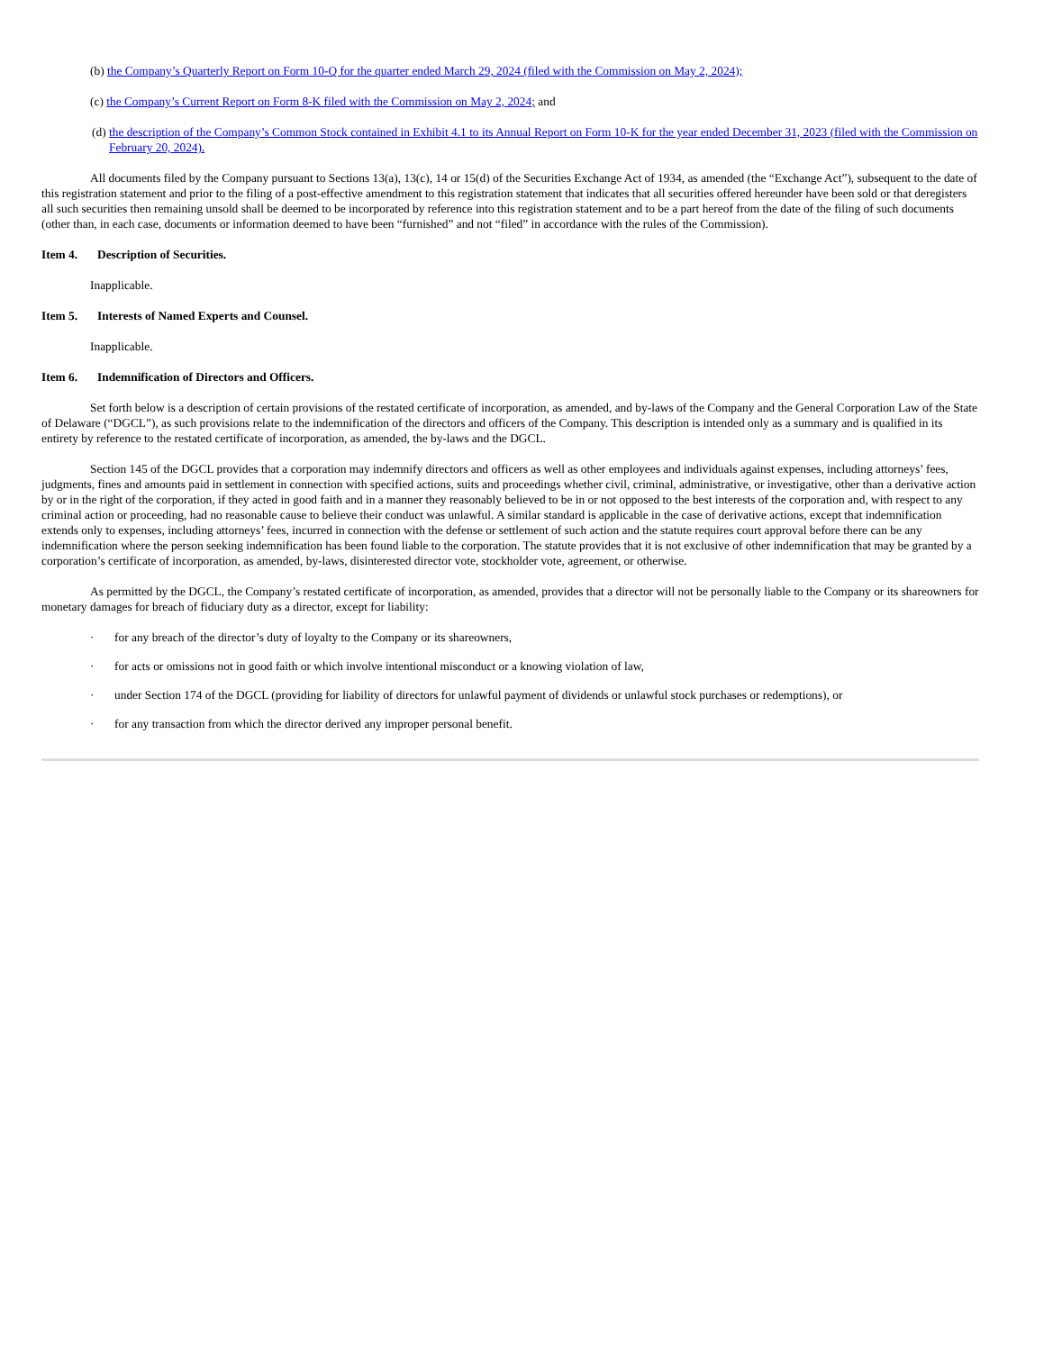(b) the Company’s Quarterly Report on Form 10-Q for the quarter ended March 29, 2024 (filed with the Commission on May 2, 2024);
(c) the Company’s Current Report on Form 8-K filed with the Commission on May 2, 2024; and
(d) the description of the Company’s Common Stock contained in Exhibit 4.1 to its Annual Report on Form 10-K for the year ended December 31, 2023 (filed with the Commission on February 20, 2024).
All documents filed by the Company pursuant to Sections 13(a), 13(c), 14 or 15(d) of the Securities Exchange Act of 1934, as amended (the “Exchange Act”), subsequent to the date of this registration statement and prior to the filing of a post-effective amendment to this registration statement that indicates that all securities offered hereunder have been sold or that deregisters all such securities then remaining unsold shall be deemed to be incorporated by reference into this registration statement and to be a part hereof from the date of the filing of such documents (other than, in each case, documents or information deemed to have been “furnished” and not “filed” in accordance with the rules of the Commission).
Item 4. Description of Securities.
Inapplicable.
Item 5. Interests of Named Experts and Counsel.
Inapplicable.
Item 6. Indemnification of Directors and Officers.
Set forth below is a description of certain provisions of the restated certificate of incorporation, as amended, and by-laws of the Company and the General Corporation Law of the State of Delaware (“DGCL”), as such provisions relate to the indemnification of the directors and officers of the Company. This description is intended only as a summary and is qualified in its entirety by reference to the restated certificate of incorporation, as amended, the by-laws and the DGCL.
Section 145 of the DGCL provides that a corporation may indemnify directors and officers as well as other employees and individuals against expenses, including attorneys’ fees, judgments, fines and amounts paid in settlement in connection with specified actions, suits and proceedings whether civil, criminal, administrative, or investigative, other than a derivative action by or in the right of the corporation, if they acted in good faith and in a manner they reasonably believed to be in or not opposed to the best interests of the corporation and, with respect to any criminal action or proceeding, had no reasonable cause to believe their conduct was unlawful. A similar standard is applicable in the case of derivative actions, except that indemnification extends only to expenses, including attorneys’ fees, incurred in connection with the defense or settlement of such action and the statute requires court approval before there can be any indemnification where the person seeking indemnification has been found liable to the corporation. The statute provides that it is not exclusive of other indemnification that may be granted by a corporation’s certificate of incorporation, as amended, by-laws, disinterested director vote, stockholder vote, agreement, or otherwise.
As permitted by the DGCL, the Company’s restated certificate of incorporation, as amended, provides that a director will not be personally liable to the Company or its shareowners for monetary damages for breach of fiduciary duty as a director, except for liability:
· for any breach of the director’s duty of loyalty to the Company or its shareowners,
· for acts or omissions not in good faith or which involve intentional misconduct or a knowing violation of law,
· under Section 174 of the DGCL (providing for liability of directors for unlawful payment of dividends or unlawful stock purchases or redemptions), or
· for any transaction from which the director derived any improper personal benefit.